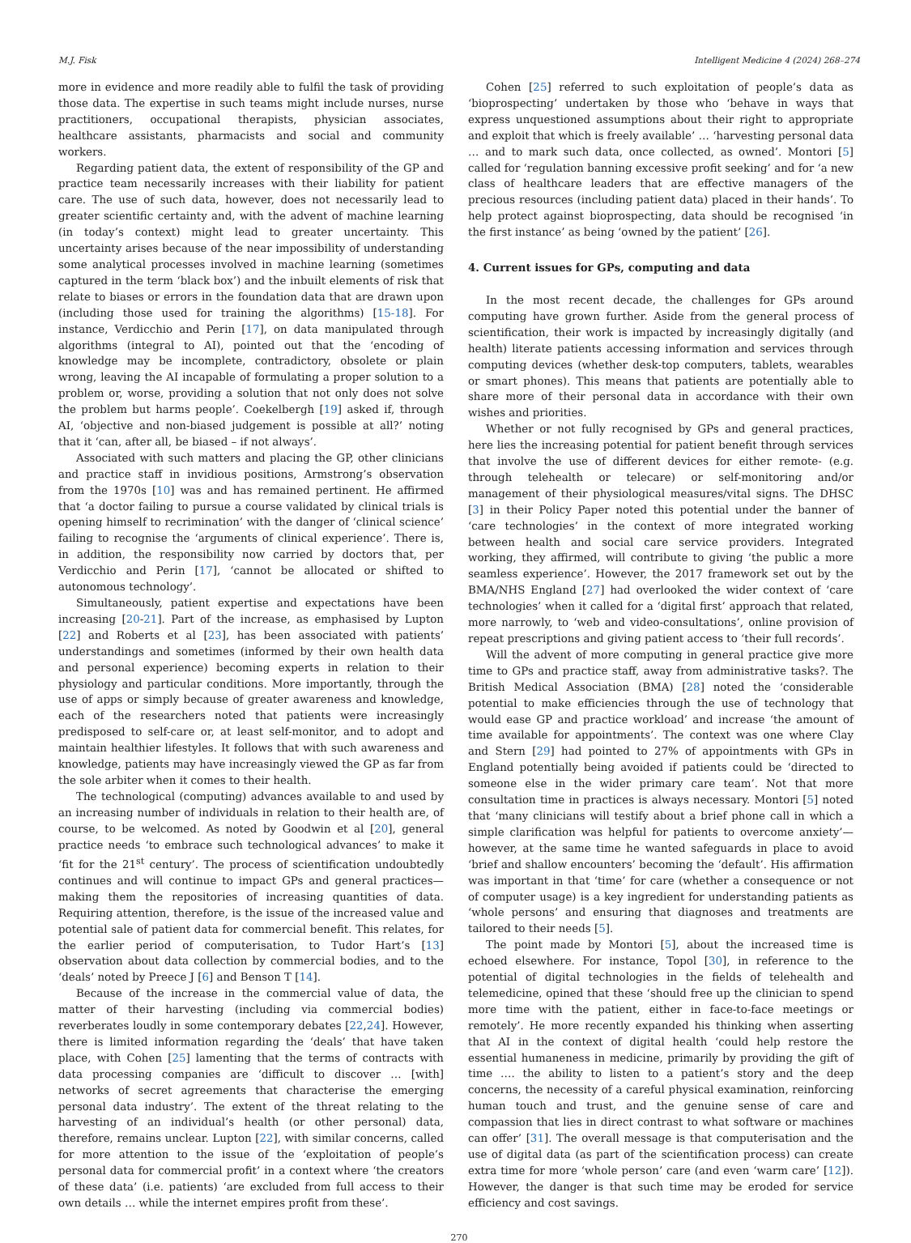M.J. Fisk Intelligent Medicine 4 (2024) 268–274
more in evidence and more readily able to fulfil the task of providing those data. The expertise in such teams might include nurses, nurse practitioners, occupational therapists, physician associates, healthcare assistants, pharmacists and social and community workers.
Regarding patient data, the extent of responsibility of the GP and practice team necessarily increases with their liability for patient care. The use of such data, however, does not necessarily lead to greater scientific certainty and, with the advent of machine learning (in today’s context) might lead to greater uncertainty. This uncertainty arises because of the near impossibility of understanding some analytical processes involved in machine learning (sometimes captured in the term ‘black box’) and the inbuilt elements of risk that relate to biases or errors in the foundation data that are drawn upon (including those used for training the algorithms) [15-18]. For instance, Verdicchio and Perin [17], on data manipulated through algorithms (integral to AI), pointed out that the ‘encoding of knowledge may be incomplete, contradictory, obsolete or plain wrong, leaving the AI incapable of formulating a proper solution to a problem or, worse, providing a solution that not only does not solve the problem but harms people’. Coekelbergh [19] asked if, through AI, ‘objective and non-biased judgement is possible at all?’ noting that it ‘can, after all, be biased – if not always’.
Associated with such matters and placing the GP, other clinicians and practice staff in invidious positions, Armstrong’s observation from the 1970s [10] was and has remained pertinent. He affirmed that ‘a doctor failing to pursue a course validated by clinical trials is opening himself to recrimination’ with the danger of ‘clinical science’ failing to recognise the ‘arguments of clinical experience’. There is, in addition, the responsibility now carried by doctors that, per Verdicchio and Perin [17], ‘cannot be allocated or shifted to autonomous technology’.
Simultaneously, patient expertise and expectations have been increasing [20-21]. Part of the increase, as emphasised by Lupton [22] and Roberts et al [23], has been associated with patients’ understandings and sometimes (informed by their own health data and personal experience) becoming experts in relation to their physiology and particular conditions. More importantly, through the use of apps or simply because of greater awareness and knowledge, each of the researchers noted that patients were increasingly predisposed to self-care or, at least self-monitor, and to adopt and maintain healthier lifestyles. It follows that with such awareness and knowledge, patients may have increasingly viewed the GP as far from the sole arbiter when it comes to their health.
The technological (computing) advances available to and used by an increasing number of individuals in relation to their health are, of course, to be welcomed. As noted by Goodwin et al [20], general practice needs ‘to embrace such technological advances’ to make it ‘fit for the 21<sup>st</sup> century’. The process of scientification undoubtedly continues and will continue to impact GPs and general practices—making them the repositories of increasing quantities of data. Requiring attention, therefore, is the issue of the increased value and potential sale of patient data for commercial benefit. This relates, for the earlier period of computerisation, to Tudor Hart’s [13] observation about data collection by commercial bodies, and to the ‘deals’ noted by Preece J [6] and Benson T [14].
Because of the increase in the commercial value of data, the matter of their harvesting (including via commercial bodies) reverberates loudly in some contemporary debates [22,24]. However, there is limited information regarding the ‘deals’ that have taken place, with Cohen [25] lamenting that the terms of contracts with data processing companies are ‘difficult to discover … [with] networks of secret agreements that characterise the emerging personal data industry’. The extent of the threat relating to the harvesting of an individual’s health (or other personal) data, therefore, remains unclear. Lupton [22], with similar concerns, called for more attention to the issue of the ‘exploitation of people’s personal data for commercial profit’ in a context where ‘the creators of these data’ (i.e. patients) ‘are excluded from full access to their own details … while the internet empires profit from these’.
Cohen [25] referred to such exploitation of people’s data as ‘bioprospecting’ undertaken by those who ‘behave in ways that express unquestioned assumptions about their right to appropriate and exploit that which is freely available’ … ‘harvesting personal data … and to mark such data, once collected, as owned’. Montori [5] called for ‘regulation banning excessive profit seeking’ and for ‘a new class of healthcare leaders that are effective managers of the precious resources (including patient data) placed in their hands’. To help protect against bioprospecting, data should be recognised ‘in the first instance’ as being ‘owned by the patient’ [26].
4. Current issues for GPs, computing and data
In the most recent decade, the challenges for GPs around computing have grown further. Aside from the general process of scientification, their work is impacted by increasingly digitally (and health) literate patients accessing information and services through computing devices (whether desk-top computers, tablets, wearables or smart phones). This means that patients are potentially able to share more of their personal data in accordance with their own wishes and priorities.
Whether or not fully recognised by GPs and general practices, here lies the increasing potential for patient benefit through services that involve the use of different devices for either remote- (e.g. through telehealth or telecare) or self-monitoring and/or management of their physiological measures/vital signs. The DHSC [3] in their Policy Paper noted this potential under the banner of ‘care technologies’ in the context of more integrated working between health and social care service providers. Integrated working, they affirmed, will contribute to giving ‘the public a more seamless experience’. However, the 2017 framework set out by the BMA/NHS England [27] had overlooked the wider context of ‘care technologies’ when it called for a ‘digital first’ approach that related, more narrowly, to ‘web and video-consultations’, online provision of repeat prescriptions and giving patient access to ‘their full records’.
Will the advent of more computing in general practice give more time to GPs and practice staff, away from administrative tasks?. The British Medical Association (BMA) [28] noted the ‘considerable potential to make efficiencies through the use of technology that would ease GP and practice workload’ and increase ‘the amount of time available for appointments’. The context was one where Clay and Stern [29] had pointed to 27% of appointments with GPs in England potentially being avoided if patients could be ‘directed to someone else in the wider primary care team’. Not that more consultation time in practices is always necessary. Montori [5] noted that ‘many clinicians will testify about a brief phone call in which a simple clarification was helpful for patients to overcome anxiety’—however, at the same time he wanted safeguards in place to avoid ‘brief and shallow encounters’ becoming the ‘default’. His affirmation was important in that ‘time’ for care (whether a consequence or not of computer usage) is a key ingredient for understanding patients as ‘whole persons’ and ensuring that diagnoses and treatments are tailored to their needs [5].
The point made by Montori [5], about the increased time is echoed elsewhere. For instance, Topol [30], in reference to the potential of digital technologies in the fields of telehealth and telemedicine, opined that these ‘should free up the clinician to spend more time with the patient, either in face-to-face meetings or remotely’. He more recently expanded his thinking when asserting that AI in the context of digital health ‘could help restore the essential humaneness in medicine, primarily by providing the gift of time …. the ability to listen to a patient’s story and the deep concerns, the necessity of a careful physical examination, reinforcing human touch and trust, and the genuine sense of care and compassion that lies in direct contrast to what software or machines can offer’ [31]. The overall message is that computerisation and the use of digital data (as part of the scientification process) can create extra time for more ‘whole person’ care (and even ‘warm care’ [12]). However, the danger is that such time may be eroded for service efficiency and cost savings.
270